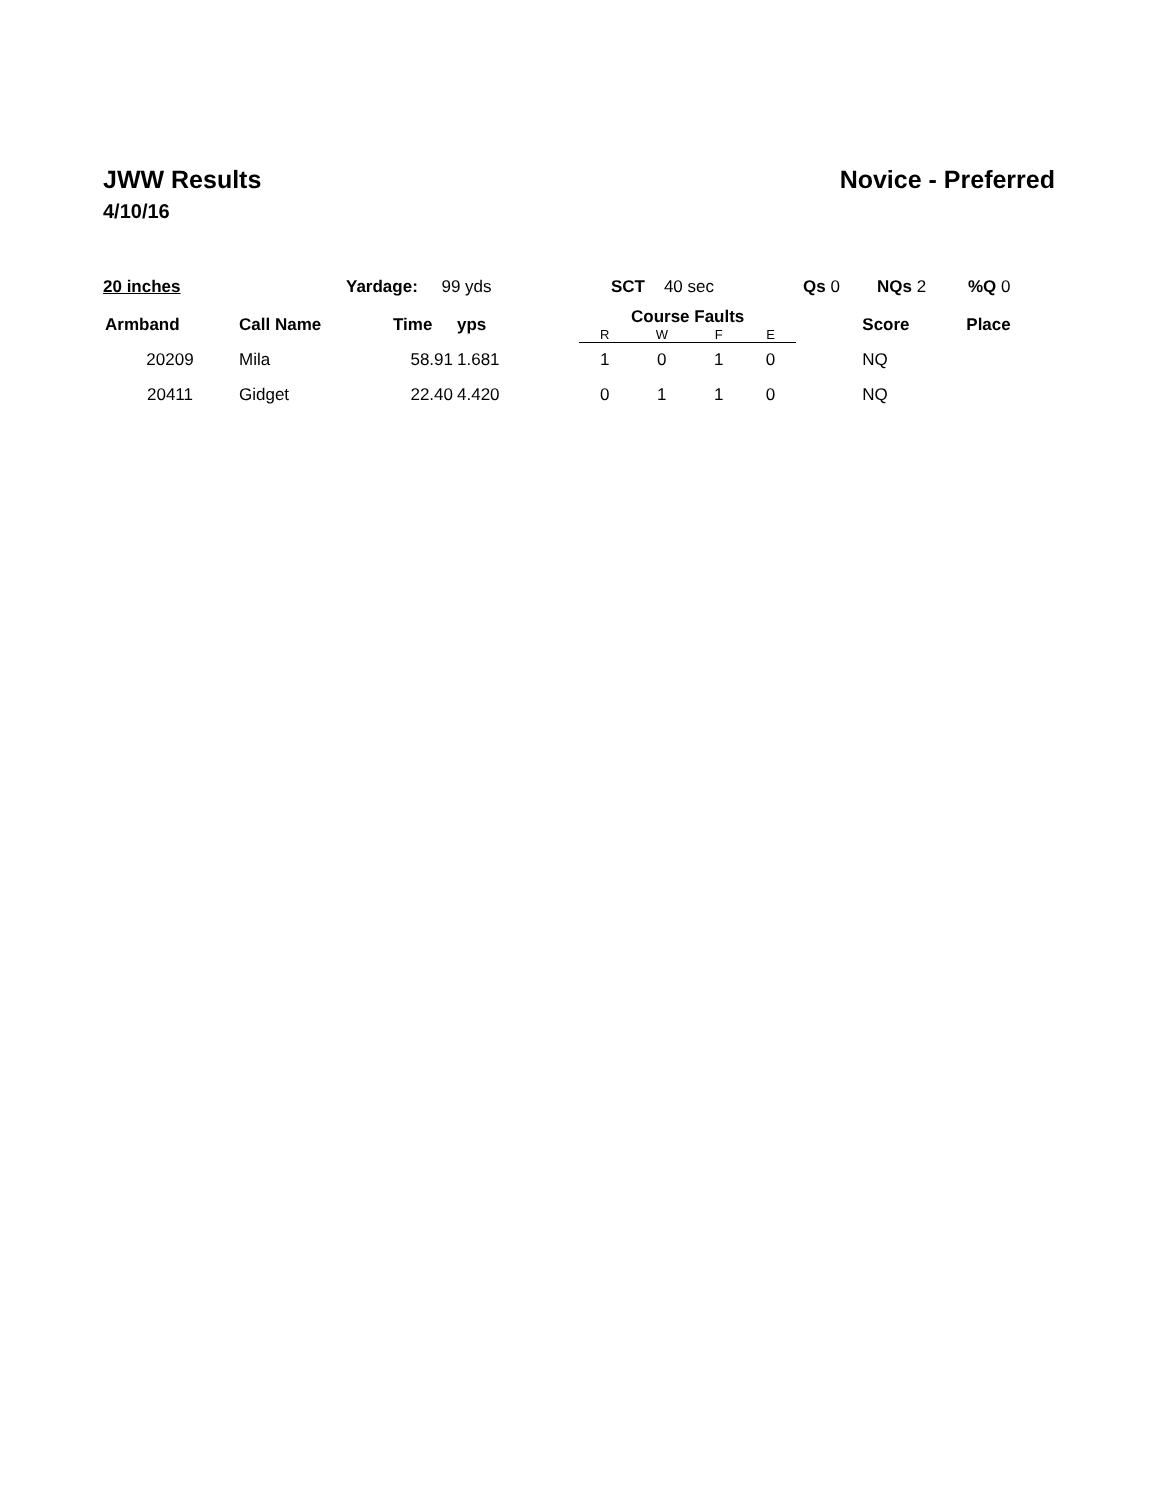JWW Results Novice - Preferred
4/10/16
20 inches Yardage: 99 yds SCT 40 sec Qs 0 NQs 2 %Q 0
| Armband | Call Name | Time | yps | Course Faults | | | | | Score | Place |
| --- | --- | --- | --- | --- | --- | --- | --- | --- | --- | --- |
| | | | | R | W | F | E | | | |
| 20209 | Mila | 58.91 | 1.681 | 1 | 0 | 1 | 0 | | NQ | |
| 20411 | Gidget | 22.40 | 4.420 | 0 | 1 | 1 | 0 | | NQ | |